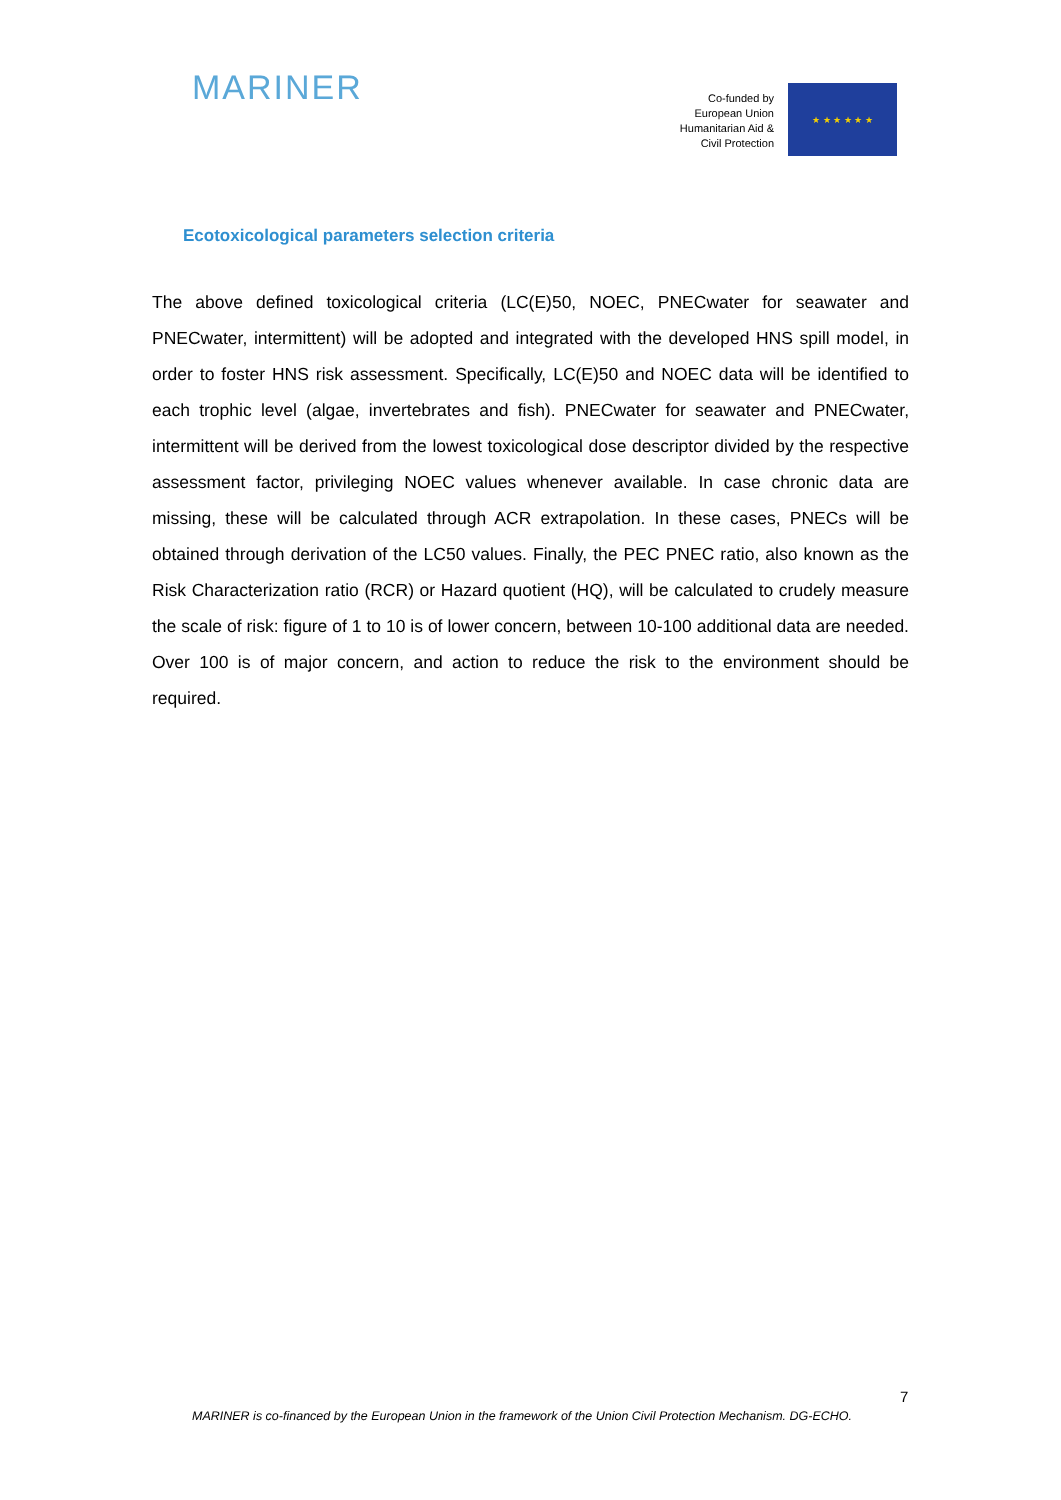MARINER
Co-funded by
European Union
Humanitarian Aid &
Civil Protection
★ ★ ★ ★ ★ ★
Ecotoxicological parameters selection criteria
The above defined toxicological criteria (LC(E)50, NOEC, PNECwater for seawater and PNECwater, intermittent) will be adopted and integrated with the developed HNS spill model, in order to foster HNS risk assessment. Specifically, LC(E)50 and NOEC data will be identified to each trophic level (algae, invertebrates and fish). PNECwater for seawater and PNECwater, intermittent will be derived from the lowest toxicological dose descriptor divided by the respective assessment factor, privileging NOEC values whenever available. In case chronic data are missing, these will be calculated through ACR extrapolation. In these cases, PNECs will be obtained through derivation of the LC50 values. Finally, the PEC PNEC ratio, also known as the Risk Characterization ratio (RCR) or Hazard quotient (HQ), will be calculated to crudely measure the scale of risk: figure of 1 to 10 is of lower concern, between 10-100 additional data are needed. Over 100 is of major concern, and action to reduce the risk to the environment should be required.
7
MARINER is co-financed by the European Union in the framework of the Union Civil Protection Mechanism. DG-ECHO.